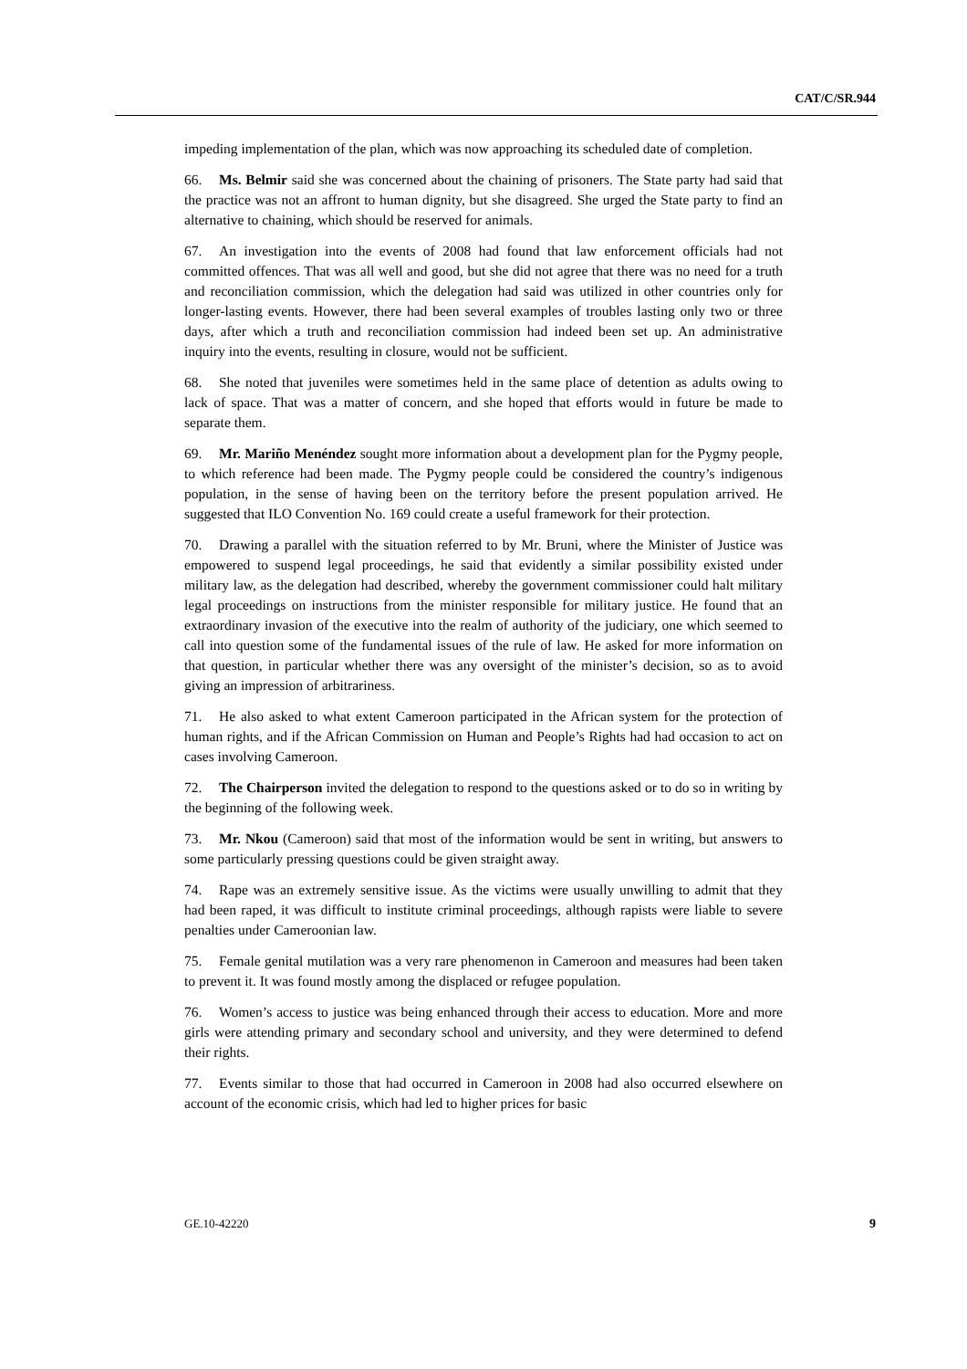CAT/C/SR.944
impeding implementation of the plan, which was now approaching its scheduled date of completion.
66. Ms. Belmir said she was concerned about the chaining of prisoners. The State party had said that the practice was not an affront to human dignity, but she disagreed. She urged the State party to find an alternative to chaining, which should be reserved for animals.
67. An investigation into the events of 2008 had found that law enforcement officials had not committed offences. That was all well and good, but she did not agree that there was no need for a truth and reconciliation commission, which the delegation had said was utilized in other countries only for longer-lasting events. However, there had been several examples of troubles lasting only two or three days, after which a truth and reconciliation commission had indeed been set up. An administrative inquiry into the events, resulting in closure, would not be sufficient.
68. She noted that juveniles were sometimes held in the same place of detention as adults owing to lack of space. That was a matter of concern, and she hoped that efforts would in future be made to separate them.
69. Mr. Mariño Menéndez sought more information about a development plan for the Pygmy people, to which reference had been made. The Pygmy people could be considered the country’s indigenous population, in the sense of having been on the territory before the present population arrived. He suggested that ILO Convention No. 169 could create a useful framework for their protection.
70. Drawing a parallel with the situation referred to by Mr. Bruni, where the Minister of Justice was empowered to suspend legal proceedings, he said that evidently a similar possibility existed under military law, as the delegation had described, whereby the government commissioner could halt military legal proceedings on instructions from the minister responsible for military justice. He found that an extraordinary invasion of the executive into the realm of authority of the judiciary, one which seemed to call into question some of the fundamental issues of the rule of law. He asked for more information on that question, in particular whether there was any oversight of the minister’s decision, so as to avoid giving an impression of arbitrariness.
71. He also asked to what extent Cameroon participated in the African system for the protection of human rights, and if the African Commission on Human and People’s Rights had had occasion to act on cases involving Cameroon.
72. The Chairperson invited the delegation to respond to the questions asked or to do so in writing by the beginning of the following week.
73. Mr. Nkou (Cameroon) said that most of the information would be sent in writing, but answers to some particularly pressing questions could be given straight away.
74. Rape was an extremely sensitive issue. As the victims were usually unwilling to admit that they had been raped, it was difficult to institute criminal proceedings, although rapists were liable to severe penalties under Cameroonian law.
75. Female genital mutilation was a very rare phenomenon in Cameroon and measures had been taken to prevent it. It was found mostly among the displaced or refugee population.
76. Women’s access to justice was being enhanced through their access to education. More and more girls were attending primary and secondary school and university, and they were determined to defend their rights.
77. Events similar to those that had occurred in Cameroon in 2008 had also occurred elsewhere on account of the economic crisis, which had led to higher prices for basic
GE.10-42220 9